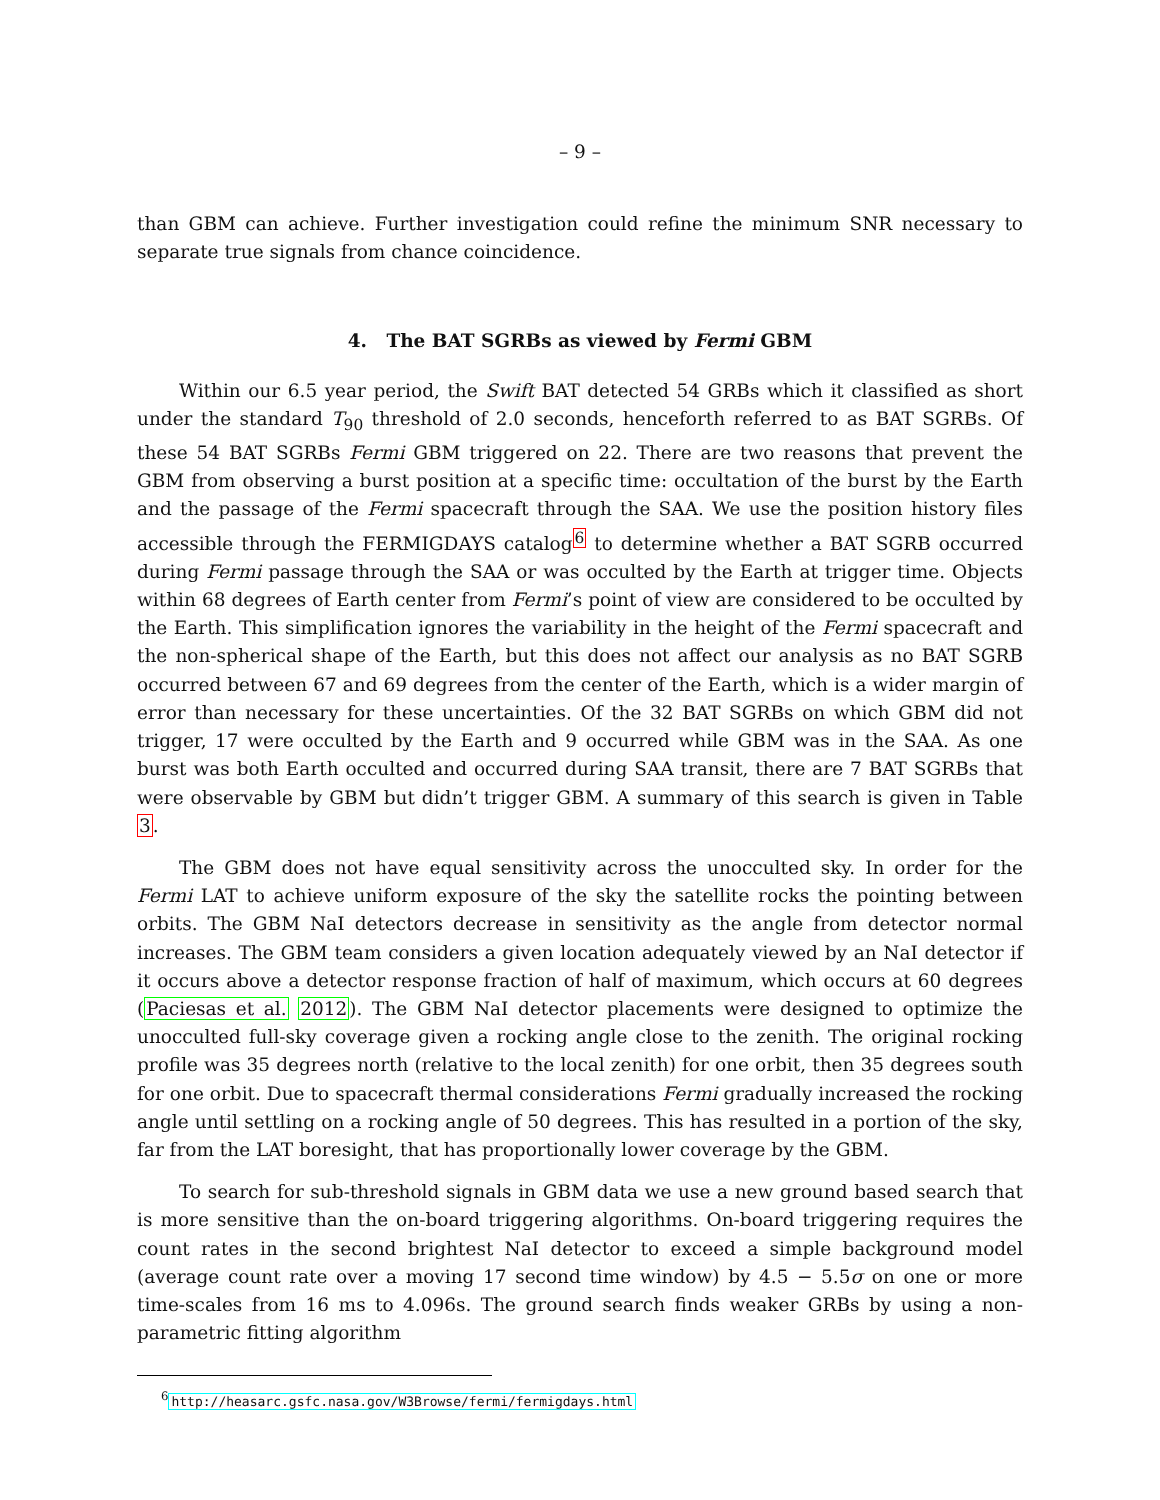– 9 –
than GBM can achieve. Further investigation could refine the minimum SNR necessary to separate true signals from chance coincidence.
4. The BAT SGRBs as viewed by Fermi GBM
Within our 6.5 year period, the Swift BAT detected 54 GRBs which it classified as short under the standard T<sub>90</sub> threshold of 2.0 seconds, henceforth referred to as BAT SGRBs. Of these 54 BAT SGRBs Fermi GBM triggered on 22. There are two reasons that prevent the GBM from observing a burst position at a specific time: occultation of the burst by the Earth and the passage of the Fermi spacecraft through the SAA. We use the position history files accessible through the FERMIGDAYS catalog<sup>6</sup> to determine whether a BAT SGRB occurred during Fermi passage through the SAA or was occulted by the Earth at trigger time. Objects within 68 degrees of Earth center from Fermi’s point of view are considered to be occulted by the Earth. This simplification ignores the variability in the height of the Fermi spacecraft and the non-spherical shape of the Earth, but this does not affect our analysis as no BAT SGRB occurred between 67 and 69 degrees from the center of the Earth, which is a wider margin of error than necessary for these uncertainties. Of the 32 BAT SGRBs on which GBM did not trigger, 17 were occulted by the Earth and 9 occurred while GBM was in the SAA. As one burst was both Earth occulted and occurred during SAA transit, there are 7 BAT SGRBs that were observable by GBM but didn’t trigger GBM. A summary of this search is given in Table 3.
The GBM does not have equal sensitivity across the unocculted sky. In order for the Fermi LAT to achieve uniform exposure of the sky the satellite rocks the pointing between orbits. The GBM NaI detectors decrease in sensitivity as the angle from detector normal increases. The GBM team considers a given location adequately viewed by an NaI detector if it occurs above a detector response fraction of half of maximum, which occurs at 60 degrees (Paciesas et al. 2012). The GBM NaI detector placements were designed to optimize the unocculted full-sky coverage given a rocking angle close to the zenith. The original rocking profile was 35 degrees north (relative to the local zenith) for one orbit, then 35 degrees south for one orbit. Due to spacecraft thermal considerations Fermi gradually increased the rocking angle until settling on a rocking angle of 50 degrees. This has resulted in a portion of the sky, far from the LAT boresight, that has proportionally lower coverage by the GBM.
To search for sub-threshold signals in GBM data we use a new ground based search that is more sensitive than the on-board triggering algorithms. On-board triggering requires the count rates in the second brightest NaI detector to exceed a simple background model (average count rate over a moving 17 second time window) by 4.5 − 5.5σ on one or more time-scales from 16 ms to 4.096s. The ground search finds weaker GRBs by using a non-parametric fitting algorithm
<sup>6</sup> http://heasarc.gsfc.nasa.gov/W3Browse/fermi/fermigdays.html